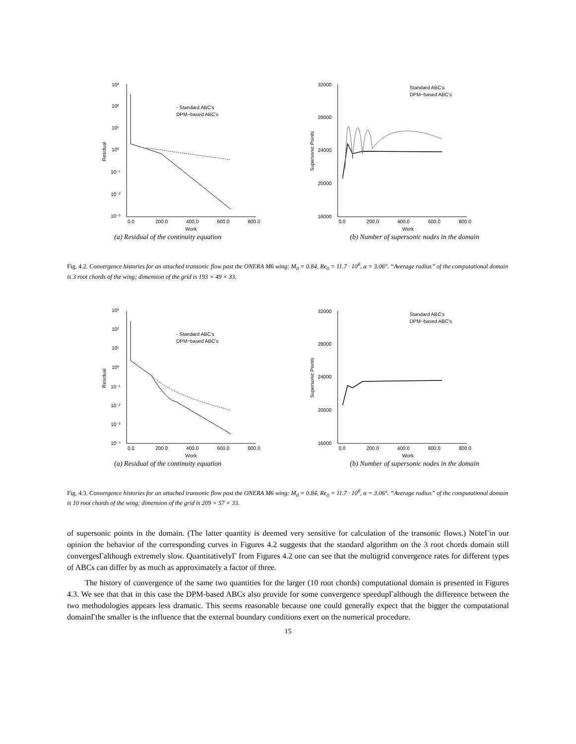10³
10²
10¹
10⁰
10⁻¹
10⁻²
10⁻³
0.0
200.0
400.0
600.0
800.0
Work
Residual
◦ Standard ABC's
DPM−based ABC's
32000
28000
24000
20000
16000
0.0
200.0
400.0
600.0
800.0
Work
Supersonic Points
Standard ABC's
DPM−based ABC's
(a) Residual of the continuity equation (b) Number of supersonic nodes in the domain
Fig. 4.2. Convergence histories for an attached transonic flow past the ONERA M6 wing: M<sub>0</sub> = 0.84, Re<sub>0</sub> = 11.7 · 10<sup>6</sup>, α = 3.06°. “Average radius” of the computational domain is 3 root chords of the wing; dimension of the grid is 193 × 49 × 33.
10³
10²
10¹
10⁰
10⁻¹
10⁻²
10⁻³
10⁻⁴
0.0
200.0
400.0
600.0
800.0
Work
Residual
◦ Standard ABC's
DPM−based ABC's
32000
28000
24000
20000
16000
0.0
200.0
400.0
600.0
800.0
Work
Supersonic Points
Standard ABC's
DPM−based ABC's
(a) Residual of the continuity equation (b) Number of supersonic nodes in the domain
Fig. 4.3. Convergence histories for an attached transonic flow past the ONERA M6 wing: M<sub>0</sub> = 0.84, Re<sub>0</sub> = 11.7 · 10<sup>6</sup>, α = 3.06°. “Average radius” of the computational domain is 10 root chords of the wing; dimension of the grid is 209 × 57 × 33.
of supersonic points in the domain. (The latter quantity is deemed very sensitive for calculation of the transonic flows.) NoteΓin our opinion the behavior of the corresponding curves in Figures 4.2 suggests that the standard algorithm on the 3 root chords domain still convergesΓalthough extremely slow. QuantitativelyΓ from Figures 4.2 one can see that the multigrid convergence rates for different types of ABCs can differ by as much as approximately a factor of three.
The history of convergence of the same two quantities for the larger (10 root chords) computational domain is presented in Figures 4.3. We see that that in this case the DPM-based ABCs also provide for some convergence speedupΓalthough the difference between the two methodologies appears less dramatic. This seems reasonable because one could generally expect that the bigger the computational domainΓthe smaller is the influence that the external boundary conditions exert on the numerical procedure.
15